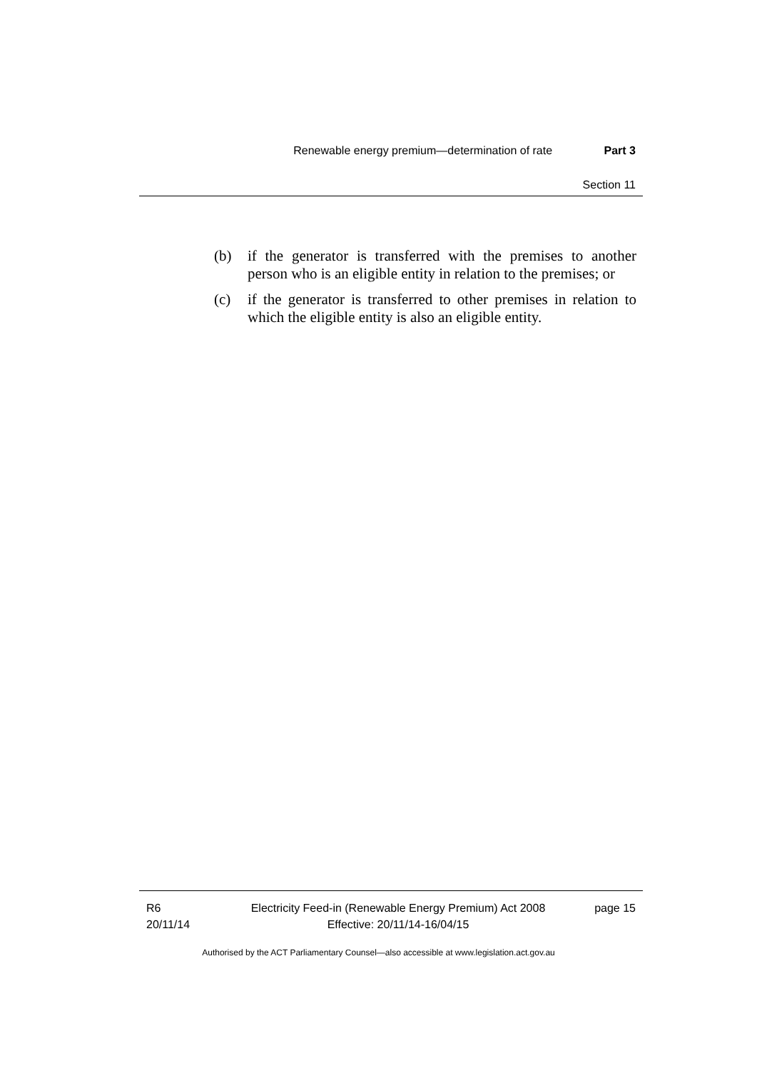Renewable energy premium—determination of rate Part 3
Section 11
(b) if the generator is transferred with the premises to another person who is an eligible entity in relation to the premises; or
(c) if the generator is transferred to other premises in relation to which the eligible entity is also an eligible entity.
R6
20/11/14
Electricity Feed-in (Renewable Energy Premium) Act 2008
Effective: 20/11/14-16/04/15
page 15
Authorised by the ACT Parliamentary Counsel—also accessible at www.legislation.act.gov.au